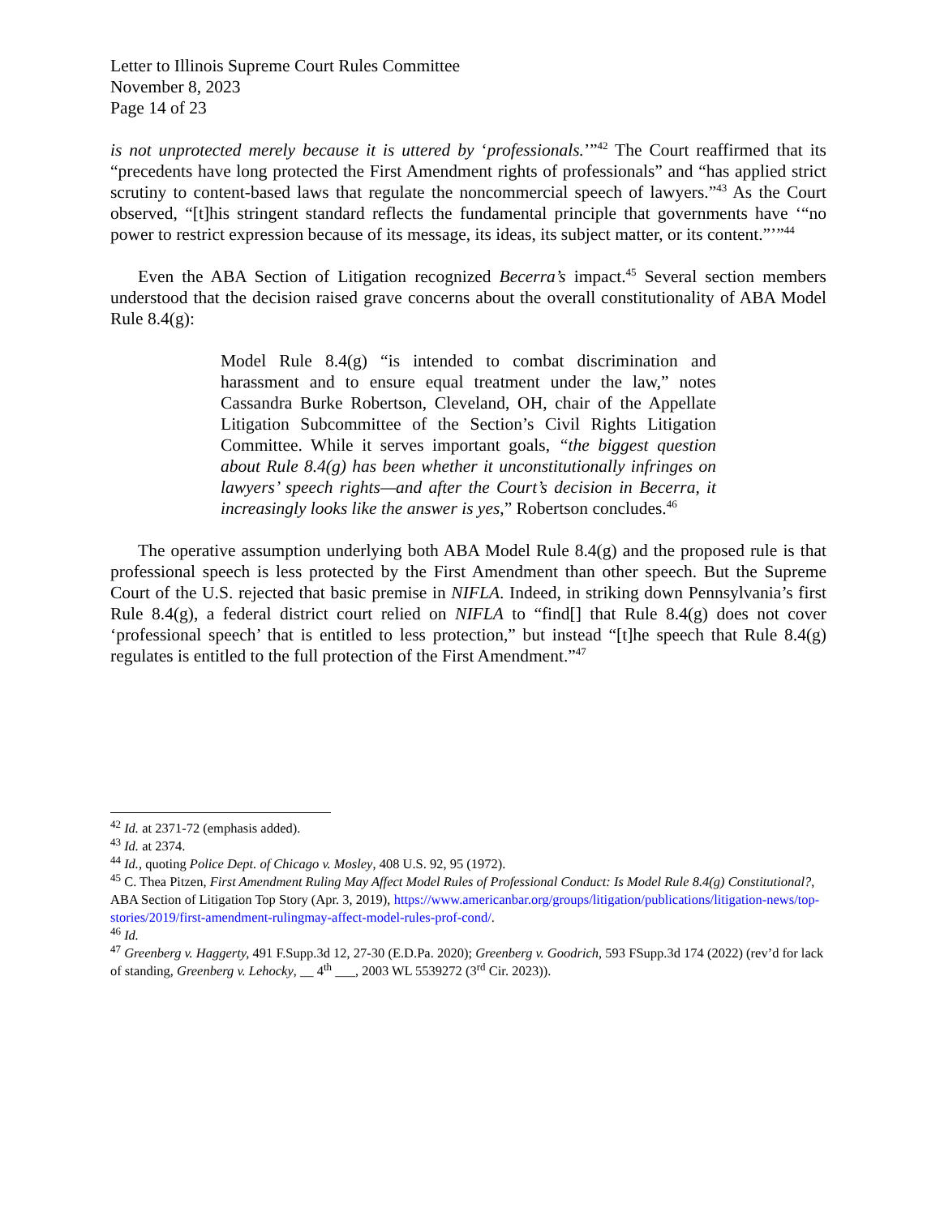Letter to Illinois Supreme Court Rules Committee
November 8, 2023
Page 14 of 23
is not unprotected merely because it is uttered by ‘professionals.’”<sup>42</sup> The Court reaffirmed that its “precedents have long protected the First Amendment rights of professionals” and “has applied strict scrutiny to content-based laws that regulate the noncommercial speech of lawyers.”<sup>43</sup> As the Court observed, “[t]his stringent standard reflects the fundamental principle that governments have ‘“no power to restrict expression because of its message, its ideas, its subject matter, or its content.”’”<sup>44</sup>
Even the ABA Section of Litigation recognized Becerra’s impact.<sup>45</sup> Several section members understood that the decision raised grave concerns about the overall constitutionality of ABA Model Rule 8.4(g):
Model Rule 8.4(g) “is intended to combat discrimination and harassment and to ensure equal treatment under the law,” notes Cassandra Burke Robertson, Cleveland, OH, chair of the Appellate Litigation Subcommittee of the Section’s Civil Rights Litigation Committee. While it serves important goals, “the biggest question about Rule 8.4(g) has been whether it unconstitutionally infringes on lawyers’ speech rights—and after the Court’s decision in Becerra, it increasingly looks like the answer is yes,” Robertson concludes.<sup>46</sup>
The operative assumption underlying both ABA Model Rule 8.4(g) and the proposed rule is that professional speech is less protected by the First Amendment than other speech. But the Supreme Court of the U.S. rejected that basic premise in NIFLA. Indeed, in striking down Pennsylvania’s first Rule 8.4(g), a federal district court relied on NIFLA to “find[] that Rule 8.4(g) does not cover ‘professional speech’ that is entitled to less protection,” but instead “[t]he speech that Rule 8.4(g) regulates is entitled to the full protection of the First Amendment.”<sup>47</sup>
<sup>42</sup> Id. at 2371-72 (emphasis added).
<sup>43</sup> Id. at 2374.
<sup>44</sup> Id., quoting Police Dept. of Chicago v. Mosley, 408 U.S. 92, 95 (1972).
<sup>45</sup> C. Thea Pitzen, First Amendment Ruling May Affect Model Rules of Professional Conduct: Is Model Rule 8.4(g) Constitutional?, ABA Section of Litigation Top Story (Apr. 3, 2019), https://www.americanbar.org/groups/litigation/publications/litigation-news/top-stories/2019/first-amendment-rulingmay-affect-model-rules-prof-cond/.
<sup>46</sup> Id.
<sup>47</sup> Greenberg v. Haggerty, 491 F.Supp.3d 12, 27-30 (E.D.Pa. 2020); Greenberg v. Goodrich, 593 FSupp.3d 174 (2022) (rev’d for lack of standing, Greenberg v. Lehocky, __ 4<sup>th</sup> ___, 2003 WL 5539272 (3<sup>rd</sup> Cir. 2023)).